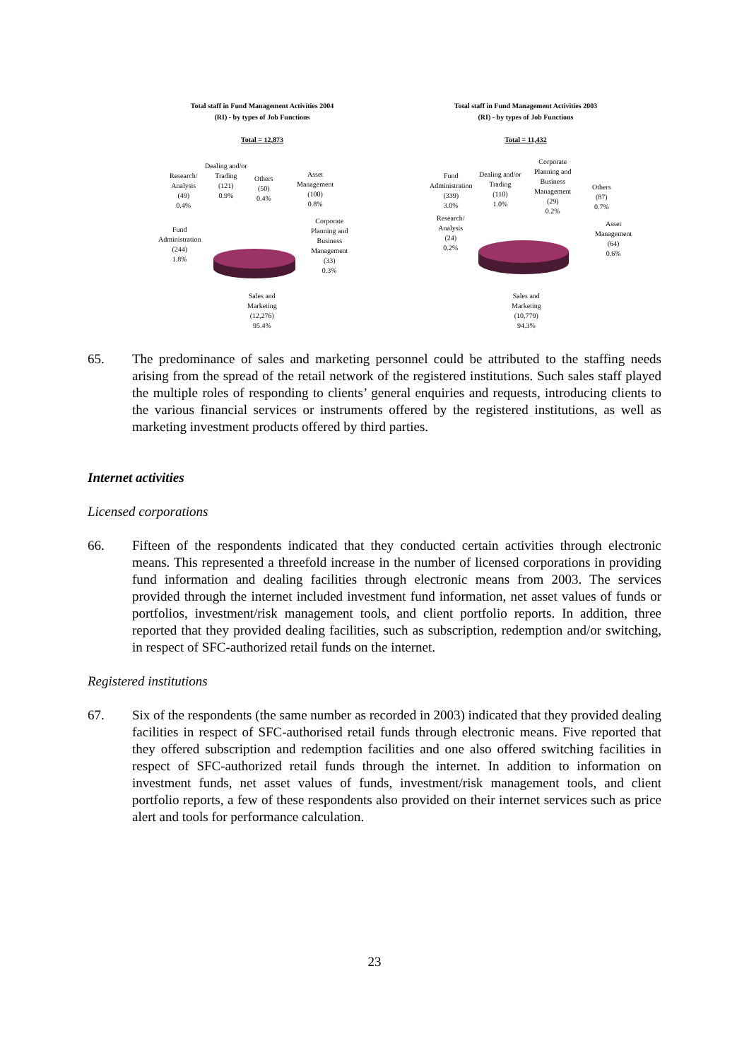Total staff in Fund Management Activities 2004
(RI) - by types of Job Functions
Total = 12,873
Research/
Analysis
(49)
0.4%
Dealing and/or
Trading
(121)
0.9%
Others
(50)
0.4%
Asset
Management
(100)
0.8%
Corporate
Planning and
Business
Management
(33)
0.3%
Fund
Administration
(244)
1.8%
Sales and
Marketing
(12,276)
95.4%
Total staff in Fund Management Activities 2003
(RI) - by types of Job Functions
Total = 11,432
Fund
Administration
(339)
3.0%
Dealing and/or
Trading
(110)
1.0%
Corporate
Planning and
Business
Management
(29)
0.2%
Others
(87)
0.7%
Research/
Analysis
(24)
0.2%
Asset
Management
(64)
0.6%
Sales and
Marketing
(10,779)
94.3%
65. The predominance of sales and marketing personnel could be attributed to the staffing needs arising from the spread of the retail network of the registered institutions. Such sales staff played the multiple roles of responding to clients’ general enquiries and requests, introducing clients to the various financial services or instruments offered by the registered institutions, as well as marketing investment products offered by third parties.
Internet activities
Licensed corporations
66. Fifteen of the respondents indicated that they conducted certain activities through electronic means. This represented a threefold increase in the number of licensed corporations in providing fund information and dealing facilities through electronic means from 2003. The services provided through the internet included investment fund information, net asset values of funds or portfolios, investment/risk management tools, and client portfolio reports. In addition, three reported that they provided dealing facilities, such as subscription, redemption and/or switching, in respect of SFC-authorized retail funds on the internet.
Registered institutions
67. Six of the respondents (the same number as recorded in 2003) indicated that they provided dealing facilities in respect of SFC-authorised retail funds through electronic means. Five reported that they offered subscription and redemption facilities and one also offered switching facilities in respect of SFC-authorized retail funds through the internet. In addition to information on investment funds, net asset values of funds, investment/risk management tools, and client portfolio reports, a few of these respondents also provided on their internet services such as price alert and tools for performance calculation.
23